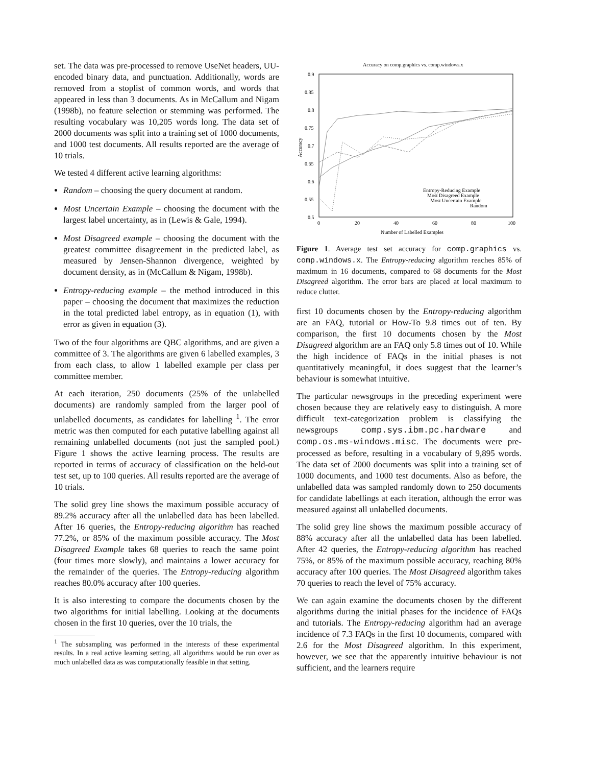set. The data was pre-processed to remove UseNet headers, UU-encoded binary data, and punctuation. Additionally, words are removed from a stoplist of common words, and words that appeared in less than 3 documents. As in McCallum and Nigam (1998b), no feature selection or stemming was performed. The resulting vocabulary was 10,205 words long. The data set of 2000 documents was split into a training set of 1000 documents, and 1000 test documents. All results reported are the average of 10 trials.
We tested 4 different active learning algorithms:
Random – choosing the query document at random.
Most Uncertain Example – choosing the document with the largest label uncertainty, as in (Lewis & Gale, 1994).
Most Disagreed example – choosing the document with the greatest committee disagreement in the predicted label, as measured by Jensen-Shannon divergence, weighted by document density, as in (McCallum & Nigam, 1998b).
Entropy-reducing example – the method introduced in this paper – choosing the document that maximizes the reduction in the total predicted label entropy, as in equation (1), with error as given in equation (3).
Two of the four algorithms are QBC algorithms, and are given a committee of 3. The algorithms are given 6 labelled examples, 3 from each class, to allow 1 labelled example per class per committee member.
At each iteration, 250 documents (25% of the unlabelled documents) are randomly sampled from the larger pool of unlabelled documents, as candidates for labelling <sup>1</sup>. The error metric was then computed for each putative labelling against all remaining unlabelled documents (not just the sampled pool.) Figure 1 shows the active learning process. The results are reported in terms of accuracy of classification on the held-out test set, up to 100 queries. All results reported are the average of 10 trials.
The solid grey line shows the maximum possible accuracy of 89.2% accuracy after all the unlabelled data has been labelled. After 16 queries, the Entropy-reducing algorithm has reached 77.2%, or 85% of the maximum possible accuracy. The Most Disagreed Example takes 68 queries to reach the same point (four times more slowly), and maintains a lower accuracy for the remainder of the queries. The Entropy-reducing algorithm reaches 80.0% accuracy after 100 queries.
It is also interesting to compare the documents chosen by the two algorithms for initial labelling. Looking at the documents chosen in the first 10 queries, over the 10 trials, the
<sup>1</sup> The subsampling was performed in the interests of these experimental results. In a real active learning setting, all algorithms would be run over as much unlabelled data as was computationally feasible in that setting.
Accuracy on comp.graphics vs. comp.windows.x
0.9
0.85
0.8
0.75
0.7
0.65
0.6
0.55
0.5
0
20
40
60
80
100
Number of Labelled Examples
Accuracy
Entropy-Reducing Example
Most Disagreed Example
Most Uncertain Example
Random
Figure 1. Average test set accuracy for comp.graphics vs. comp.windows.x. The Entropy-reducing algorithm reaches 85% of maximum in 16 documents, compared to 68 documents for the Most Disagreed algorithm. The error bars are placed at local maximum to reduce clutter.
first 10 documents chosen by the Entropy-reducing algorithm are an FAQ, tutorial or How-To 9.8 times out of ten. By comparison, the first 10 documents chosen by the Most Disagreed algorithm are an FAQ only 5.8 times out of 10. While the high incidence of FAQs in the initial phases is not quantitatively meaningful, it does suggest that the learner’s behaviour is somewhat intuitive.
The particular newsgroups in the preceding experiment were chosen because they are relatively easy to distinguish. A more difficult text-categorization problem is classifying the newsgroups comp.sys.ibm.pc.hardware and comp.os.ms-windows.misc. The documents were pre-processed as before, resulting in a vocabulary of 9,895 words. The data set of 2000 documents was split into a training set of 1000 documents, and 1000 test documents. Also as before, the unlabelled data was sampled randomly down to 250 documents for candidate labellings at each iteration, although the error was measured against all unlabelled documents.
The solid grey line shows the maximum possible accuracy of 88% accuracy after all the unlabelled data has been labelled. After 42 queries, the Entropy-reducing algorithm has reached 75%, or 85% of the maximum possible accuracy, reaching 80% accuracy after 100 queries. The Most Disagreed algorithm takes 70 queries to reach the level of 75% accuracy.
We can again examine the documents chosen by the different algorithms during the initial phases for the incidence of FAQs and tutorials. The Entropy-reducing algorithm had an average incidence of 7.3 FAQs in the first 10 documents, compared with 2.6 for the Most Disagreed algorithm. In this experiment, however, we see that the apparently intuitive behaviour is not sufficient, and the learners require